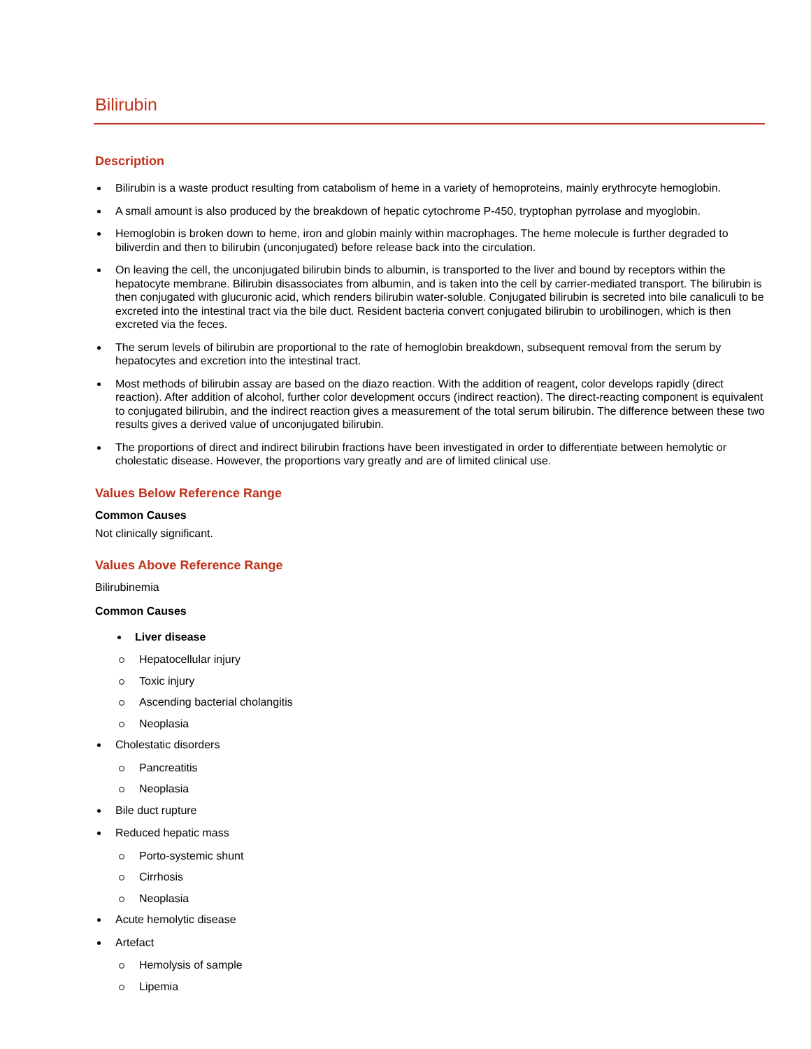Bilirubin
Description
Bilirubin is a waste product resulting from catabolism of heme in a variety of hemoproteins, mainly erythrocyte hemoglobin.
A small amount is also produced by the breakdown of hepatic cytochrome P-450, tryptophan pyrrolase and myoglobin.
Hemoglobin is broken down to heme, iron and globin mainly within macrophages. The heme molecule is further degraded to biliverdin and then to bilirubin (unconjugated) before release back into the circulation.
On leaving the cell, the unconjugated bilirubin binds to albumin, is transported to the liver and bound by receptors within the hepatocyte membrane. Bilirubin disassociates from albumin, and is taken into the cell by carrier-mediated transport. The bilirubin is then conjugated with glucuronic acid, which renders bilirubin water-soluble. Conjugated bilirubin is secreted into bile canaliculi to be excreted into the intestinal tract via the bile duct. Resident bacteria convert conjugated bilirubin to urobilinogen, which is then excreted via the feces.
The serum levels of bilirubin are proportional to the rate of hemoglobin breakdown, subsequent removal from the serum by hepatocytes and excretion into the intestinal tract.
Most methods of bilirubin assay are based on the diazo reaction. With the addition of reagent, color develops rapidly (direct reaction). After addition of alcohol, further color development occurs (indirect reaction). The direct-reacting component is equivalent to conjugated bilirubin, and the indirect reaction gives a measurement of the total serum bilirubin. The difference between these two results gives a derived value of unconjugated bilirubin.
The proportions of direct and indirect bilirubin fractions have been investigated in order to differentiate between hemolytic or cholestatic disease. However, the proportions vary greatly and are of limited clinical use.
Values Below Reference Range
Common Causes
Not clinically significant.
Values Above Reference Range
Bilirubinemia
Common Causes
Liver disease
Hepatocellular injury
Toxic injury
Ascending bacterial cholangitis
Neoplasia
Cholestatic disorders
Pancreatitis
Neoplasia
Bile duct rupture
Reduced hepatic mass
Porto-systemic shunt
Cirrhosis
Neoplasia
Acute hemolytic disease
Artefact
Hemolysis of sample
Lipemia